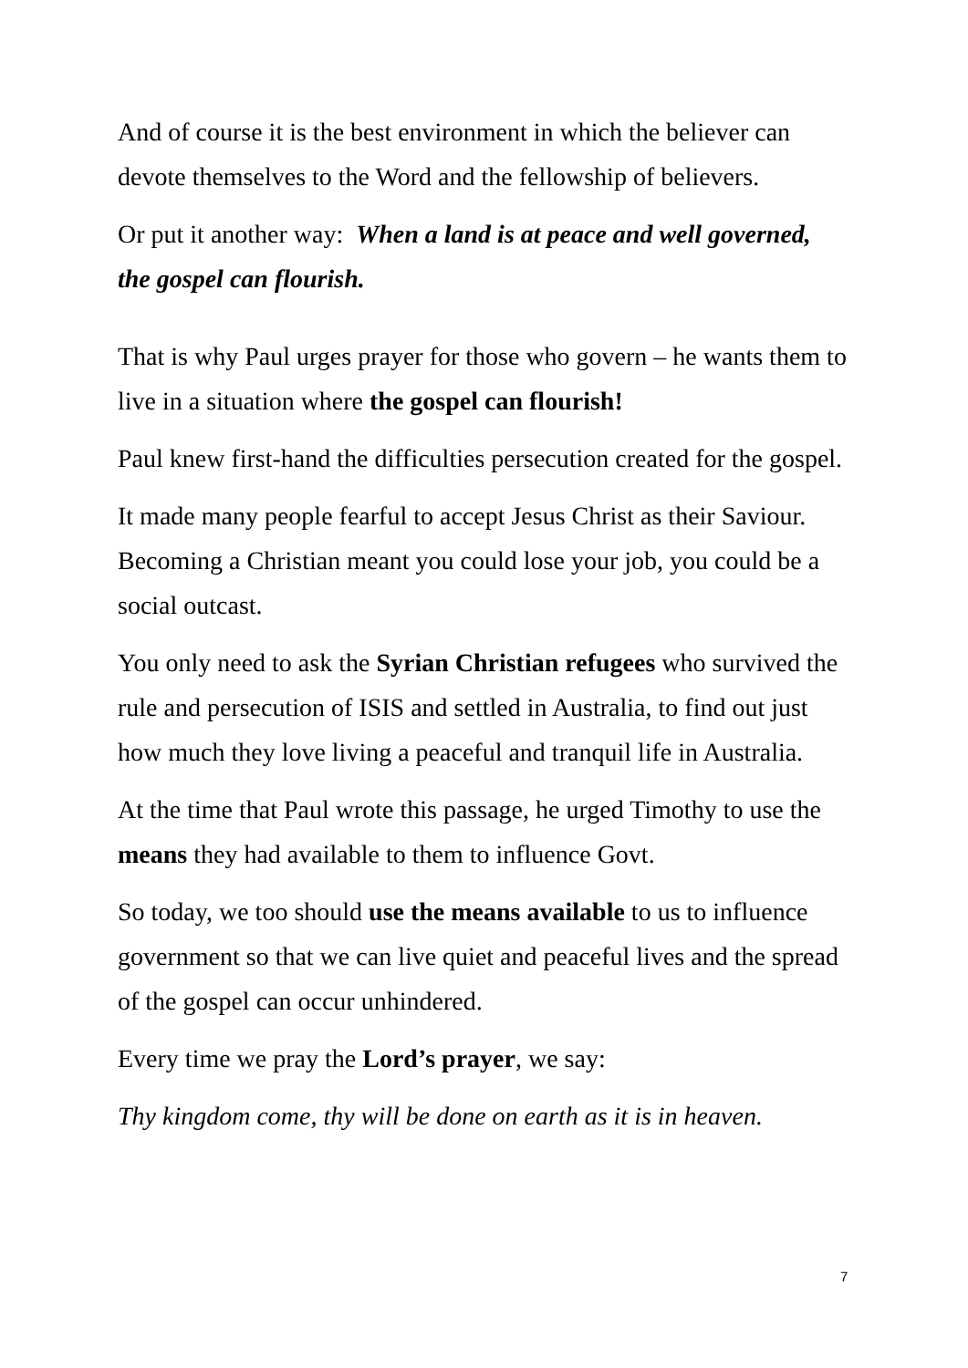And of course it is the best environment in which the believer can devote themselves to the Word and the fellowship of believers.
Or put it another way: When a land is at peace and well governed, the gospel can flourish.
That is why Paul urges prayer for those who govern – he wants them to live in a situation where the gospel can flourish!
Paul knew first-hand the difficulties persecution created for the gospel.
It made many people fearful to accept Jesus Christ as their Saviour. Becoming a Christian meant you could lose your job, you could be a social outcast.
You only need to ask the Syrian Christian refugees who survived the rule and persecution of ISIS and settled in Australia, to find out just how much they love living a peaceful and tranquil life in Australia.
At the time that Paul wrote this passage, he urged Timothy to use the means they had available to them to influence Govt.
So today, we too should use the means available to us to influence government so that we can live quiet and peaceful lives and the spread of the gospel can occur unhindered.
Every time we pray the Lord’s prayer, we say:
Thy kingdom come, thy will be done on earth as it is in heaven.
7